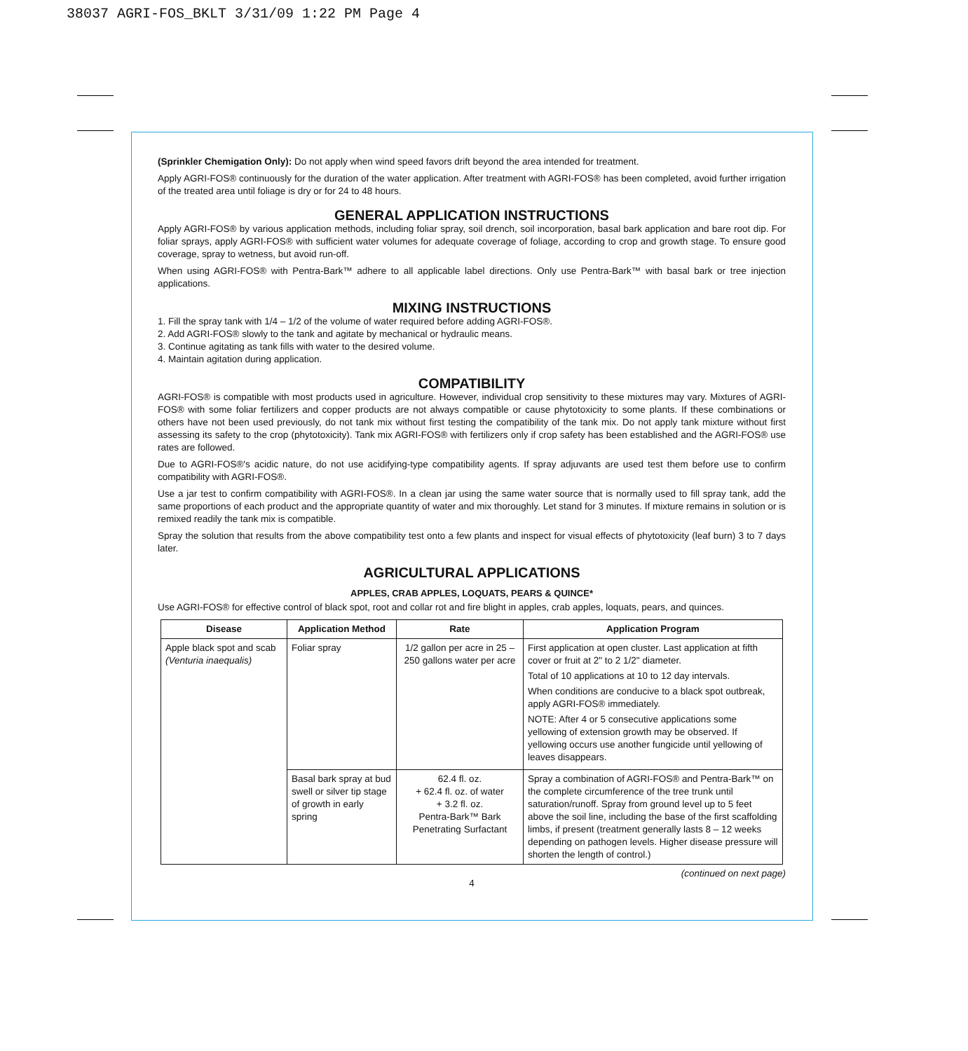38037 AGRI-FOS_BKLT 3/31/09 1:22 PM Page 4
(Sprinkler Chemigation Only): Do not apply when wind speed favors drift beyond the area intended for treatment.
Apply AGRI-FOS® continuously for the duration of the water application. After treatment with AGRI-FOS® has been completed, avoid further irrigation of the treated area until foliage is dry or for 24 to 48 hours.
GENERAL APPLICATION INSTRUCTIONS
Apply AGRI-FOS® by various application methods, including foliar spray, soil drench, soil incorporation, basal bark application and bare root dip. For foliar sprays, apply AGRI-FOS® with sufficient water volumes for adequate coverage of foliage, according to crop and growth stage. To ensure good coverage, spray to wetness, but avoid run-off.
When using AGRI-FOS® with Pentra-Bark™ adhere to all applicable label directions. Only use Pentra-Bark™ with basal bark or tree injection applications.
MIXING INSTRUCTIONS
1. Fill the spray tank with 1/4 – 1/2 of the volume of water required before adding AGRI-FOS®.
2. Add AGRI-FOS® slowly to the tank and agitate by mechanical or hydraulic means.
3. Continue agitating as tank fills with water to the desired volume.
4. Maintain agitation during application.
COMPATIBILITY
AGRI-FOS® is compatible with most products used in agriculture. However, individual crop sensitivity to these mixtures may vary. Mixtures of AGRI-FOS® with some foliar fertilizers and copper products are not always compatible or cause phytotoxicity to some plants. If these combinations or others have not been used previously, do not tank mix without first testing the compatibility of the tank mix. Do not apply tank mixture without first assessing its safety to the crop (phytotoxicity). Tank mix AGRI-FOS® with fertilizers only if crop safety has been established and the AGRI-FOS® use rates are followed.
Due to AGRI-FOS®'s acidic nature, do not use acidifying-type compatibility agents. If spray adjuvants are used test them before use to confirm compatibility with AGRI-FOS®.
Use a jar test to confirm compatibility with AGRI-FOS®. In a clean jar using the same water source that is normally used to fill spray tank, add the same proportions of each product and the appropriate quantity of water and mix thoroughly. Let stand for 3 minutes. If mixture remains in solution or is remixed readily the tank mix is compatible.
Spray the solution that results from the above compatibility test onto a few plants and inspect for visual effects of phytotoxicity (leaf burn) 3 to 7 days later.
AGRICULTURAL APPLICATIONS
APPLES, CRAB APPLES, LOQUATS, PEARS & QUINCE*
Use AGRI-FOS® for effective control of black spot, root and collar rot and fire blight in apples, crab apples, loquats, pears, and quinces.
| Disease | Application Method | Rate | Application Program |
| --- | --- | --- | --- |
| Apple black spot and scab (Venturia inaequalis) | Foliar spray | 1/2 gallon per acre in 25 – 250 gallons water per acre | First application at open cluster. Last application at fifth cover or fruit at 2" to 2 1/2" diameter. Total of 10 applications at 10 to 12 day intervals. When conditions are conducive to a black spot outbreak, apply AGRI-FOS® immediately. NOTE: After 4 or 5 consecutive applications some yellowing of extension growth may be observed. If yellowing occurs use another fungicide until yellowing of leaves disappears. |
| | Basal bark spray at bud swell or silver tip stage of growth in early spring | 62.4 fl. oz. + 62.4 fl. oz. of water + 3.2 fl. oz. Pentra-Bark™ Bark Penetrating Surfactant | Spray a combination of AGRI-FOS® and Pentra-Bark™ on the complete circumference of the tree trunk until saturation/runoff. Spray from ground level up to 5 feet above the soil line, including the base of the first scaffolding limbs, if present (treatment generally lasts 8 – 12 weeks depending on pathogen levels. Higher disease pressure will shorten the length of control.) |
(continued on next page)
4